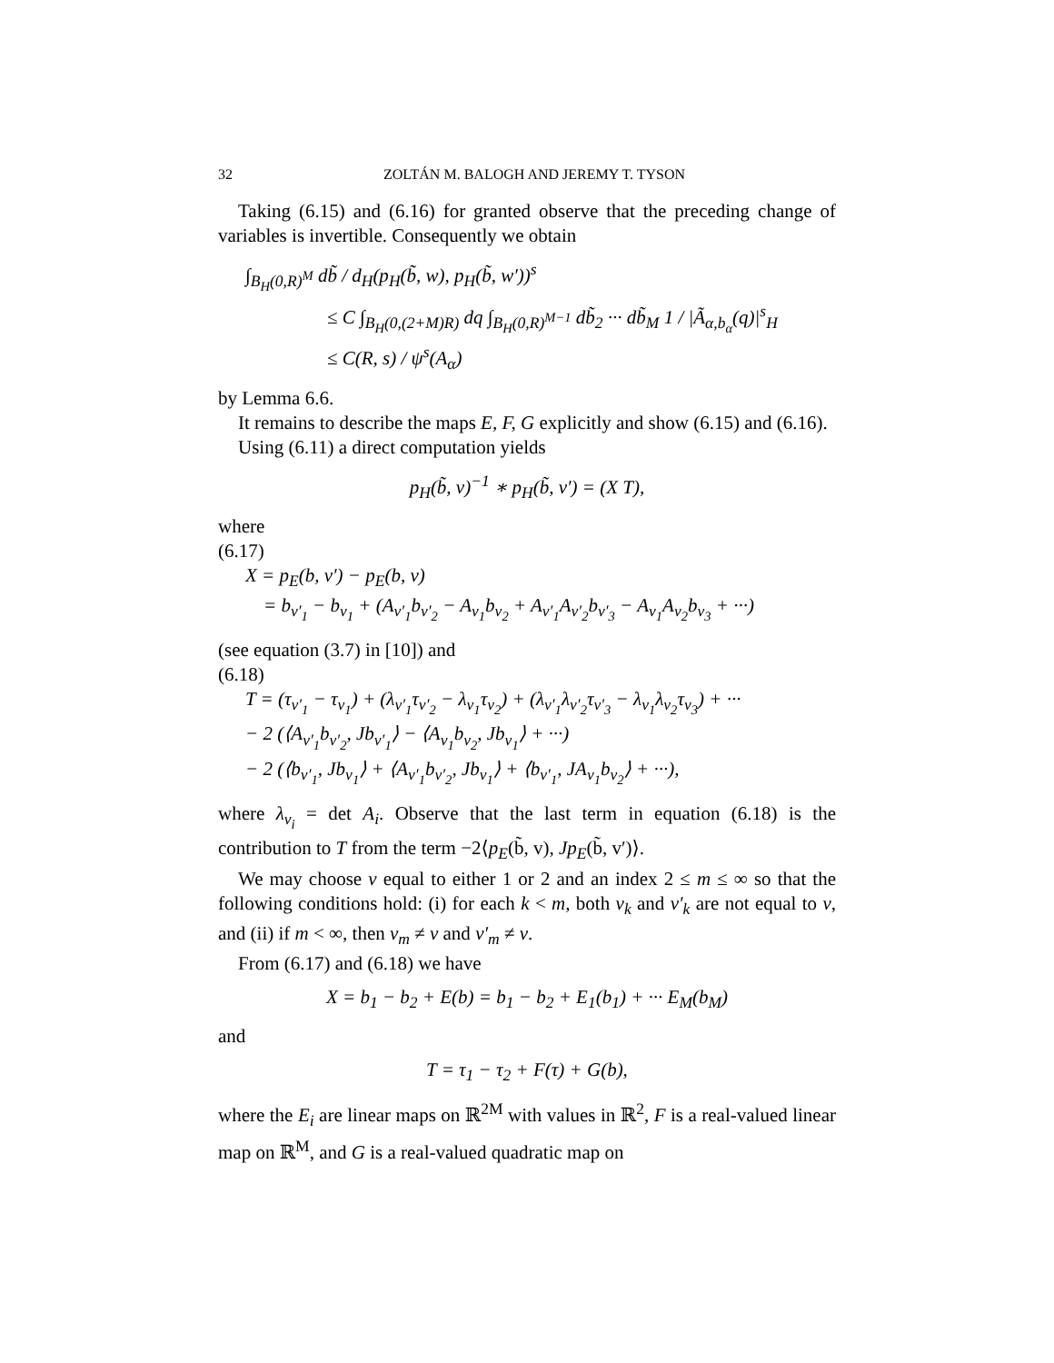32 ZOLTÁN M. BALOGH AND JEREMY T. TYSON
Taking (6.15) and (6.16) for granted observe that the preceding change of variables is invertible. Consequently we obtain
∫<sub>B<sub>H</sub>(0,R)<sup>M</sup></sub> db̃ / d<sub>H</sub>(p<sub>H</sub>(b̃, w), p<sub>H</sub>(b̃, w′))<sup>s</sup>
≤ C ∫<sub>B<sub>H</sub>(0,(2+M)R)</sub> dq ∫<sub>B<sub>H</sub>(0,R)<sup>M−1</sup></sub> db̃<sub>2</sub> ··· db̃<sub>M</sub> 1 / |Ã<sub>α,b<sub>α</sub></sub>(q)|<sup>s</sup><sub>H</sub>
≤ C(R, s) / ψ<sup>s</sup>(A<sub>α</sub>)
by Lemma 6.6.
It remains to describe the maps E, F, G explicitly and show (6.15) and (6.16).
Using (6.11) a direct computation yields
p<sub>H</sub>(b̃, v)<sup>−1</sup> ∗ p<sub>H</sub>(b̃, v′) = (X T),
where
(6.17)
X = p<sub>E</sub>(b, v′) − p<sub>E</sub>(b, v)
= b<sub>v′<sub>1</sub></sub> − b<sub>v<sub>1</sub></sub> + (A<sub>v′<sub>1</sub></sub>b<sub>v′<sub>2</sub></sub> − A<sub>v<sub>1</sub></sub>b<sub>v<sub>2</sub></sub> + A<sub>v′<sub>1</sub></sub>A<sub>v′<sub>2</sub></sub>b<sub>v′<sub>3</sub></sub> − A<sub>v<sub>1</sub></sub>A<sub>v<sub>2</sub></sub>b<sub>v<sub>3</sub></sub> + ···)
(see equation (3.7) in [10]) and
(6.18)
T = (τ<sub>v′<sub>1</sub></sub> − τ<sub>v<sub>1</sub></sub>) + (λ<sub>v′<sub>1</sub></sub>τ<sub>v′<sub>2</sub></sub> − λ<sub>v<sub>1</sub></sub>τ<sub>v<sub>2</sub></sub>) + (λ<sub>v′<sub>1</sub></sub>λ<sub>v′<sub>2</sub></sub>τ<sub>v′<sub>3</sub></sub> − λ<sub>v<sub>1</sub></sub>λ<sub>v<sub>2</sub></sub>τ<sub>v<sub>3</sub></sub>) + ···
− 2 (⟨A<sub>v′<sub>1</sub></sub>b<sub>v′<sub>2</sub></sub>, Jb<sub>v′<sub>1</sub></sub>⟩ − ⟨A<sub>v<sub>1</sub></sub>b<sub>v<sub>2</sub></sub>, Jb<sub>v<sub>1</sub></sub>⟩ + ···)
− 2 (⟨b<sub>v′<sub>1</sub></sub>, Jb<sub>v<sub>1</sub></sub>⟩ + ⟨A<sub>v′<sub>1</sub></sub>b<sub>v′<sub>2</sub></sub>, Jb<sub>v<sub>1</sub></sub>⟩ + ⟨b<sub>v′<sub>1</sub></sub>, JA<sub>v<sub>1</sub></sub>b<sub>v<sub>2</sub></sub>⟩ + ···),
where λ<sub>v<sub>i</sub></sub> = det A<sub>i</sub>. Observe that the last term in equation (6.18) is the contribution to T from the term −2⟨p<sub>E</sub>(b̃, v), Jp<sub>E</sub>(b̃, v′)⟩.
We may choose ν equal to either 1 or 2 and an index 2 ≤ m ≤ ∞ so that the following conditions hold: (i) for each k < m, both v<sub>k</sub> and v′<sub>k</sub> are not equal to ν, and (ii) if m < ∞, then v<sub>m</sub> ≠ ν and v′<sub>m</sub> ≠ ν.
From (6.17) and (6.18) we have
X = b<sub>1</sub> − b<sub>2</sub> + E(b) = b<sub>1</sub> − b<sub>2</sub> + E<sub>1</sub>(b<sub>1</sub>) + ··· E<sub>M</sub>(b<sub>M</sub>)
and
T = τ<sub>1</sub> − τ<sub>2</sub> + F(τ) + G(b),
where the E<sub>i</sub> are linear maps on ℝ<sup>2M</sup> with values in ℝ<sup>2</sup>, F is a real-valued linear map on ℝ<sup>M</sup>, and G is a real-valued quadratic map on